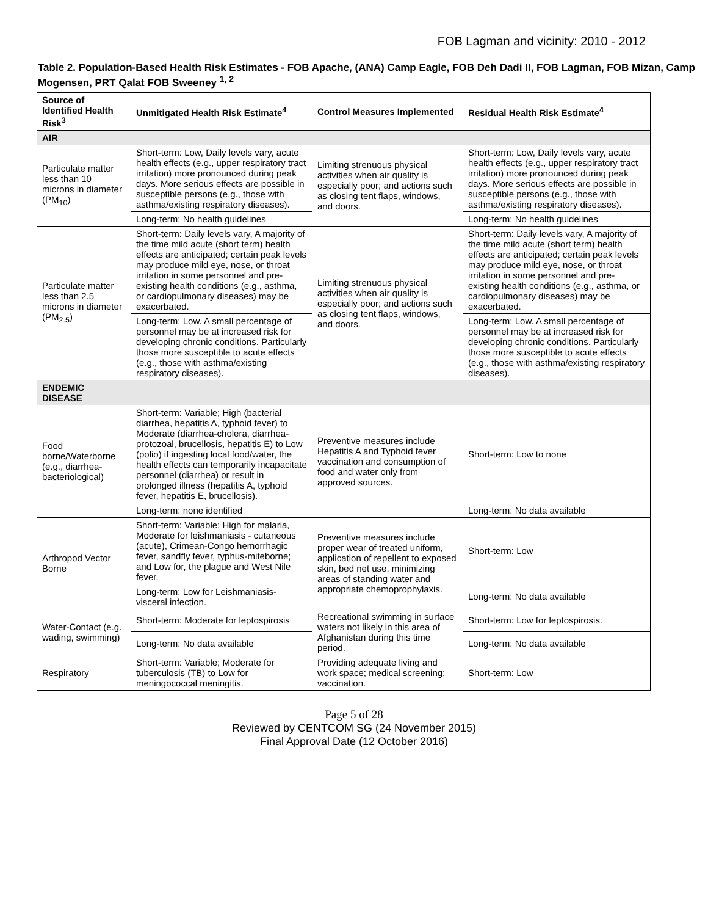FOB Lagman and vicinity: 2010 - 2012
Table 2. Population-Based Health Risk Estimates - FOB Apache, (ANA) Camp Eagle, FOB Deh Dadi II, FOB Lagman, FOB Mizan, Camp Mogensen, PRT Qalat FOB Sweeney <sup>1, 2</sup>
| Source of Identified Health Risk<sup>3</sup> | Unmitigated Health Risk Estimate<sup>4</sup> | Control Measures Implemented | Residual Health Risk Estimate<sup>4</sup> |
| --- | --- | --- | --- |
| AIR | | | |
| Particulate matter less than 10 microns in diameter (PM<sub>10</sub>) | Short-term: Low, Daily levels vary, acute health effects (e.g., upper respiratory tract irritation) more pronounced during peak days. More serious effects are possible in susceptible persons (e.g., those with asthma/existing respiratory diseases). | Limiting strenuous physical activities when air quality is especially poor; and actions such as closing tent flaps, windows, and doors. | Short-term: Low, Daily levels vary, acute health effects (e.g., upper respiratory tract irritation) more pronounced during peak days. More serious effects are possible in susceptible persons (e.g., those with asthma/existing respiratory diseases). |
| | Long-term: No health guidelines | | Long-term: No health guidelines |
| Particulate matter less than 2.5 microns in diameter (PM<sub>2.5</sub>) | Short-term: Daily levels vary, A majority of the time mild acute (short term) health effects are anticipated; certain peak levels may produce mild eye, nose, or throat irritation in some personnel and pre-existing health conditions (e.g., asthma, or cardiopulmonary diseases) may be exacerbated. | Limiting strenuous physical activities when air quality is especially poor; and actions such as closing tent flaps, windows, and doors. | Short-term: Daily levels vary, A majority of the time mild acute (short term) health effects are anticipated; certain peak levels may produce mild eye, nose, or throat irritation in some personnel and pre-existing health conditions (e.g., asthma, or cardiopulmonary diseases) may be exacerbated. |
| | Long-term: Low. A small percentage of personnel may be at increased risk for developing chronic conditions. Particularly those more susceptible to acute effects (e.g., those with asthma/existing respiratory diseases). | | Long-term: Low. A small percentage of personnel may be at increased risk for developing chronic conditions. Particularly those more susceptible to acute effects (e.g., those with asthma/existing respiratory diseases). |
| ENDEMIC DISEASE | | | |
| Food borne/Waterborne (e.g., diarrhea-bacteriological) | Short-term: Variable; High (bacterial diarrhea, hepatitis A, typhoid fever) to Moderate (diarrhea-cholera, diarrhea-protozoal, brucellosis, hepatitis E) to Low (polio) if ingesting local food/water, the health effects can temporarily incapacitate personnel (diarrhea) or result in prolonged illness (hepatitis A, typhoid fever, hepatitis E, brucellosis). | Preventive measures include Hepatitis A and Typhoid fever vaccination and consumption of food and water only from approved sources. | Short-term: Low to none |
| | Long-term: none identified | | Long-term: No data available |
| Arthropod Vector Borne | Short-term: Variable; High for malaria, Moderate for leishmaniasis - cutaneous (acute), Crimean-Congo hemorrhagic fever, sandfly fever, typhus-miteborne; and Low for, the plague and West Nile fever. | Preventive measures include proper wear of treated uniform, application of repellent to exposed skin, bed net use, minimizing areas of standing water and appropriate chemoprophylaxis. | Short-term: Low |
| | Long-term: Low for Leishmaniasis-visceral infection. | | Long-term: No data available |
| Water-Contact (e.g. wading, swimming) | Short-term: Moderate for leptospirosis | Recreational swimming in surface waters not likely in this area of Afghanistan during this time period. | Short-term: Low for leptospirosis. |
| | Long-term: No data available | | Long-term: No data available |
| Respiratory | Short-term: Variable; Moderate for tuberculosis (TB) to Low for meningococcal meningitis. | Providing adequate living and work space; medical screening; vaccination. | Short-term: Low |
Page 5 of 28
Reviewed by CENTCOM SG (24 November 2015)
Final Approval Date (12 October 2016)